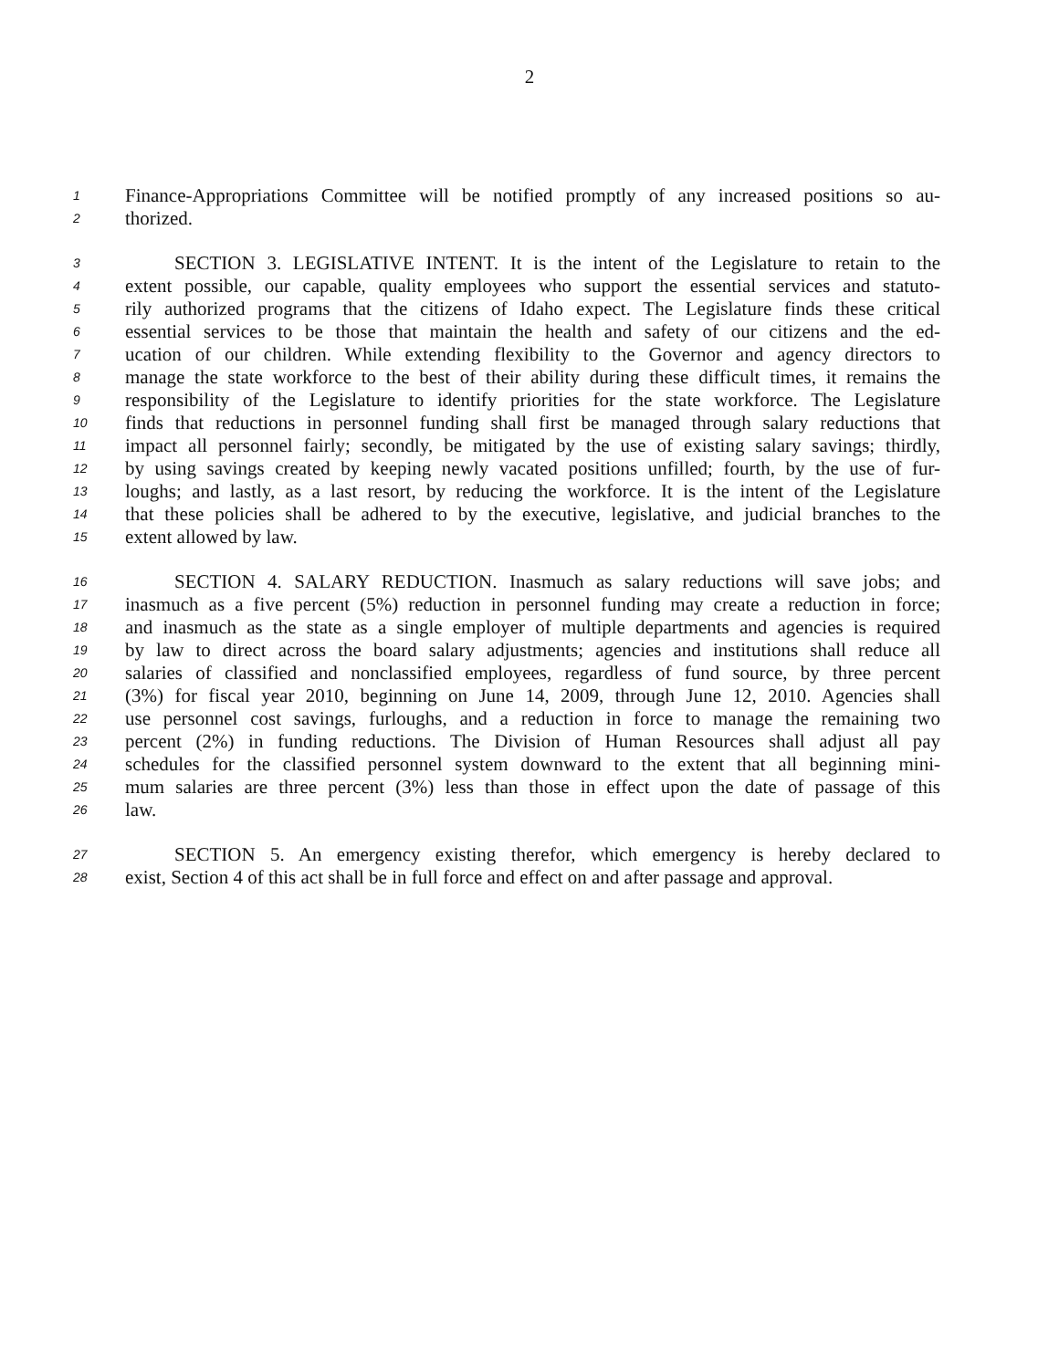2
1 Finance-Appropriations Committee will be notified promptly of any increased positions so au-
2 thorized.
3 SECTION 3. LEGISLATIVE INTENT. It is the intent of the Legislature to retain to the
4 extent possible, our capable, quality employees who support the essential services and statuto-
5 rily authorized programs that the citizens of Idaho expect. The Legislature finds these critical
6 essential services to be those that maintain the health and safety of our citizens and the ed-
7 ucation of our children. While extending flexibility to the Governor and agency directors to
8 manage the state workforce to the best of their ability during these difficult times, it remains the
9 responsibility of the Legislature to identify priorities for the state workforce. The Legislature
10 finds that reductions in personnel funding shall first be managed through salary reductions that
11 impact all personnel fairly; secondly, be mitigated by the use of existing salary savings; thirdly,
12 by using savings created by keeping newly vacated positions unfilled; fourth, by the use of fur-
13 loughs; and lastly, as a last resort, by reducing the workforce. It is the intent of the Legislature
14 that these policies shall be adhered to by the executive, legislative, and judicial branches to the
15 extent allowed by law.
16 SECTION 4. SALARY REDUCTION. Inasmuch as salary reductions will save jobs; and
17 inasmuch as a five percent (5%) reduction in personnel funding may create a reduction in force;
18 and inasmuch as the state as a single employer of multiple departments and agencies is required
19 by law to direct across the board salary adjustments; agencies and institutions shall reduce all
20 salaries of classified and nonclassified employees, regardless of fund source, by three percent
21 (3%) for fiscal year 2010, beginning on June 14, 2009, through June 12, 2010. Agencies shall
22 use personnel cost savings, furloughs, and a reduction in force to manage the remaining two
23 percent (2%) in funding reductions. The Division of Human Resources shall adjust all pay
24 schedules for the classified personnel system downward to the extent that all beginning mini-
25 mum salaries are three percent (3%) less than those in effect upon the date of passage of this
26 law.
27 SECTION 5. An emergency existing therefor, which emergency is hereby declared to
28 exist, Section 4 of this act shall be in full force and effect on and after passage and approval.